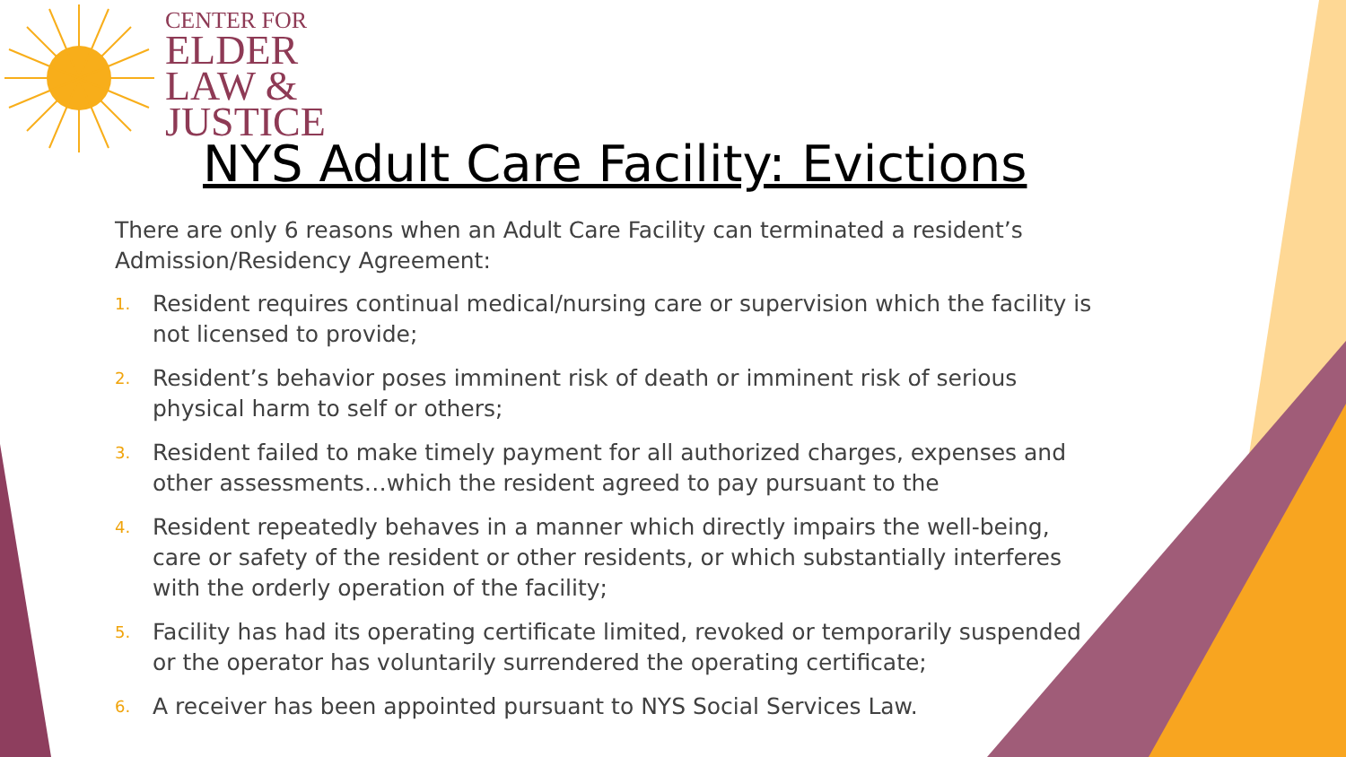CENTER FOR
ELDER
LAW &
JUSTICE
NYS Adult Care Facility: Evictions
There are only 6 reasons when an Adult Care Facility can terminated a resident’s Admission/Residency Agreement:
1. Resident requires continual medical/nursing care or supervision which the facility is not licensed to provide;
2. Resident’s behavior poses imminent risk of death or imminent risk of serious physical harm to self or others;
3. Resident failed to make timely payment for all authorized charges, expenses and other assessments…which the resident agreed to pay pursuant to the
4. Resident repeatedly behaves in a manner which directly impairs the well-being, care or safety of the resident or other residents, or which substantially interferes with the orderly operation of the facility;
5. Facility has had its operating certificate limited, revoked or temporarily suspended or the operator has voluntarily surrendered the operating certificate;
6. A receiver has been appointed pursuant to NYS Social Services Law.